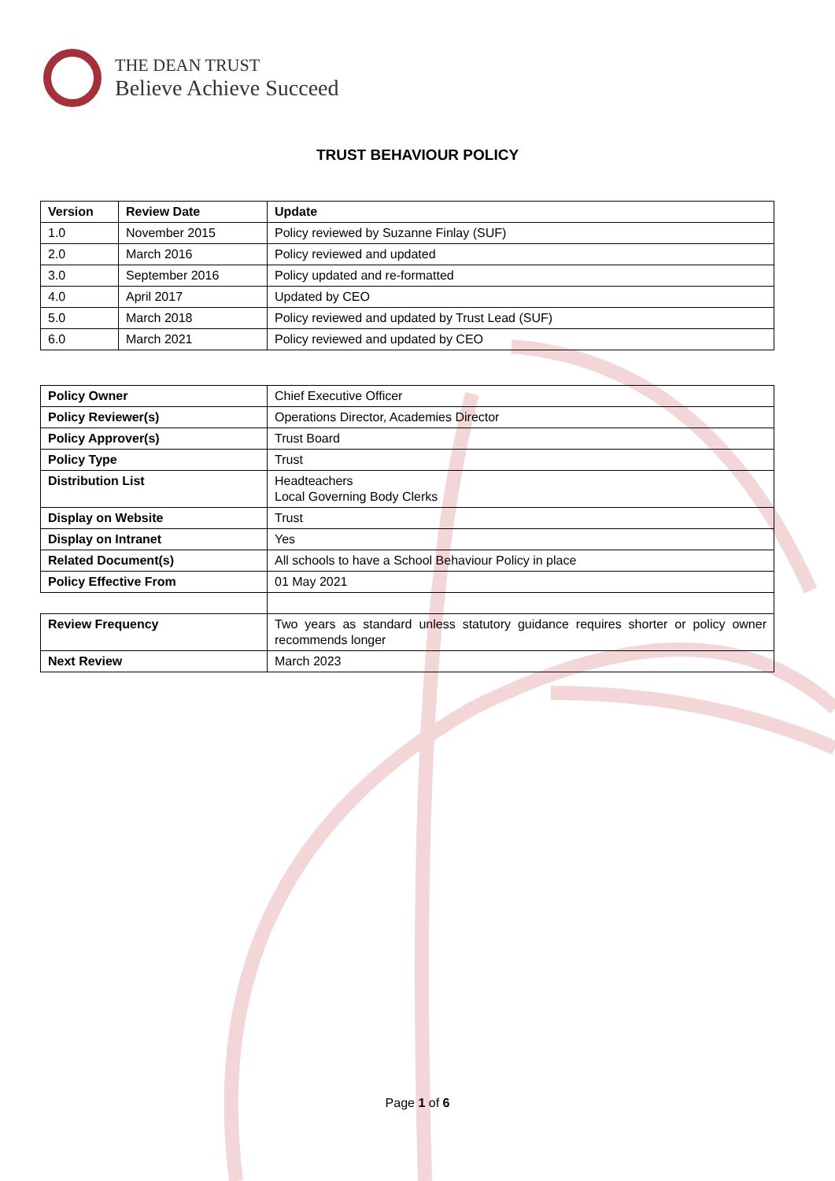THE DEAN TRUST
Believe Achieve Succeed
TRUST BEHAVIOUR POLICY
| Version | Review Date | Update |
| --- | --- | --- |
| 1.0 | November 2015 | Policy reviewed by Suzanne Finlay (SUF) |
| 2.0 | March 2016 | Policy reviewed and updated |
| 3.0 | September 2016 | Policy updated and re-formatted |
| 4.0 | April 2017 | Updated by CEO |
| 5.0 | March 2018 | Policy reviewed and updated by Trust Lead (SUF) |
| 6.0 | March 2021 | Policy reviewed and updated by CEO |
| Policy Owner | Chief Executive Officer |
| Policy Reviewer(s) | Operations Director, Academies Director |
| Policy Approver(s) | Trust Board |
| Policy Type | Trust |
| Distribution List | Headteachers Local Governing Body Clerks |
| Display on Website | Trust |
| Display on Intranet | Yes |
| Related Document(s) | All schools to have a School Behaviour Policy in place |
| Policy Effective From | 01 May 2021 |
| Review Frequency | Two years as standard unless statutory guidance requires shorter or policy owner recommends longer |
| Next Review | March 2023 |
Page 1 of 6